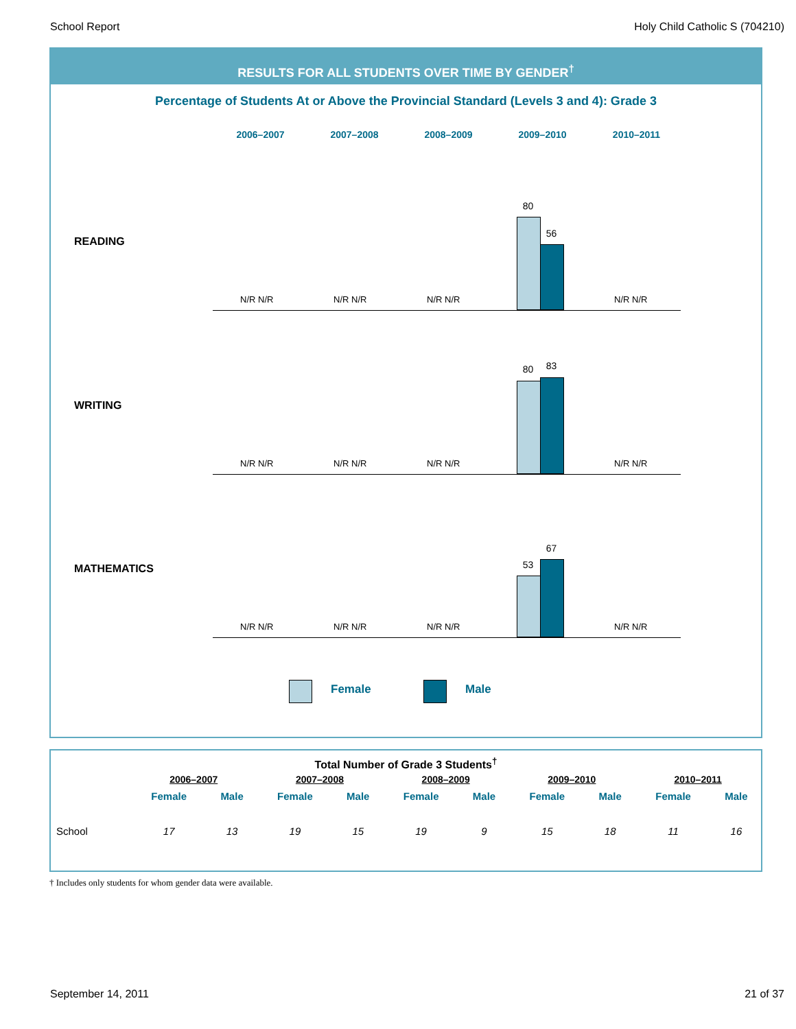School Report Holy Child Catholic S (704210)
RESULTS FOR ALL STUDENTS OVER TIME BY GENDER<sup>†</sup>
Percentage of Students At or Above the Provincial Standard (Levels 3 and 4): Grade 3
2006–2007 2007–2008 2008–2009 2009–2010 2010–2011
READING
N/R N/R N/R N/R N/R N/R
80
56
N/R N/R
WRITING
N/R N/R N/R N/R N/R N/R
80 83
N/R N/R
MATHEMATICS
N/R N/R N/R N/R N/R N/R
53
67
N/R N/R
Female Male
Total Number of Grade 3 Students<sup>†</sup>
| | 2006–2007 | | 2007–2008 | | 2008–2009 | | 2009–2010 | | 2010–2011 | |
| --- | --- | --- | --- | --- | --- | --- | --- | --- | --- | --- |
| | Female | Male | Female | Male | Female | Male | Female | Male | Female | Male |
| School | 17 | 13 | 19 | 15 | 19 | 9 | 15 | 18 | 11 | 16 |
† Includes only students for whom gender data were available.
September 14, 2011 21 of 37